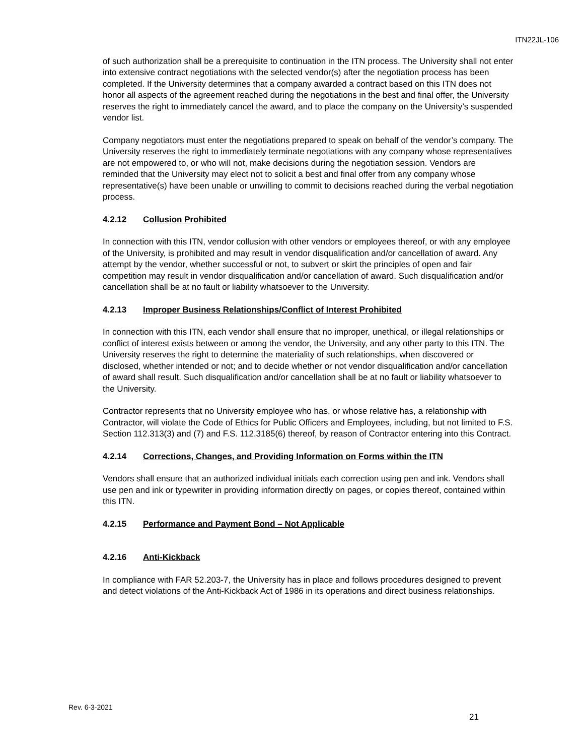ITN22JL-106
of such authorization shall be a prerequisite to continuation in the ITN process. The University shall not enter into extensive contract negotiations with the selected vendor(s) after the negotiation process has been completed. If the University determines that a company awarded a contract based on this ITN does not honor all aspects of the agreement reached during the negotiations in the best and final offer, the University reserves the right to immediately cancel the award, and to place the company on the University’s suspended vendor list.
Company negotiators must enter the negotiations prepared to speak on behalf of the vendor’s company. The University reserves the right to immediately terminate negotiations with any company whose representatives are not empowered to, or who will not, make decisions during the negotiation session. Vendors are reminded that the University may elect not to solicit a best and final offer from any company whose representative(s) have been unable or unwilling to commit to decisions reached during the verbal negotiation process.
4.2.12 Collusion Prohibited
In connection with this ITN, vendor collusion with other vendors or employees thereof, or with any employee of the University, is prohibited and may result in vendor disqualification and/or cancellation of award. Any attempt by the vendor, whether successful or not, to subvert or skirt the principles of open and fair competition may result in vendor disqualification and/or cancellation of award. Such disqualification and/or cancellation shall be at no fault or liability whatsoever to the University.
4.2.13 Improper Business Relationships/Conflict of Interest Prohibited
In connection with this ITN, each vendor shall ensure that no improper, unethical, or illegal relationships or conflict of interest exists between or among the vendor, the University, and any other party to this ITN. The University reserves the right to determine the materiality of such relationships, when discovered or disclosed, whether intended or not; and to decide whether or not vendor disqualification and/or cancellation of award shall result. Such disqualification and/or cancellation shall be at no fault or liability whatsoever to the University.
Contractor represents that no University employee who has, or whose relative has, a relationship with Contractor, will violate the Code of Ethics for Public Officers and Employees, including, but not limited to F.S. Section 112.313(3) and (7) and F.S. 112.3185(6) thereof, by reason of Contractor entering into this Contract.
4.2.14 Corrections, Changes, and Providing Information on Forms within the ITN
Vendors shall ensure that an authorized individual initials each correction using pen and ink. Vendors shall use pen and ink or typewriter in providing information directly on pages, or copies thereof, contained within this ITN.
4.2.15 Performance and Payment Bond – Not Applicable
4.2.16 Anti-Kickback
In compliance with FAR 52.203-7, the University has in place and follows procedures designed to prevent and detect violations of the Anti-Kickback Act of 1986 in its operations and direct business relationships.
Rev. 6-3-2021
21